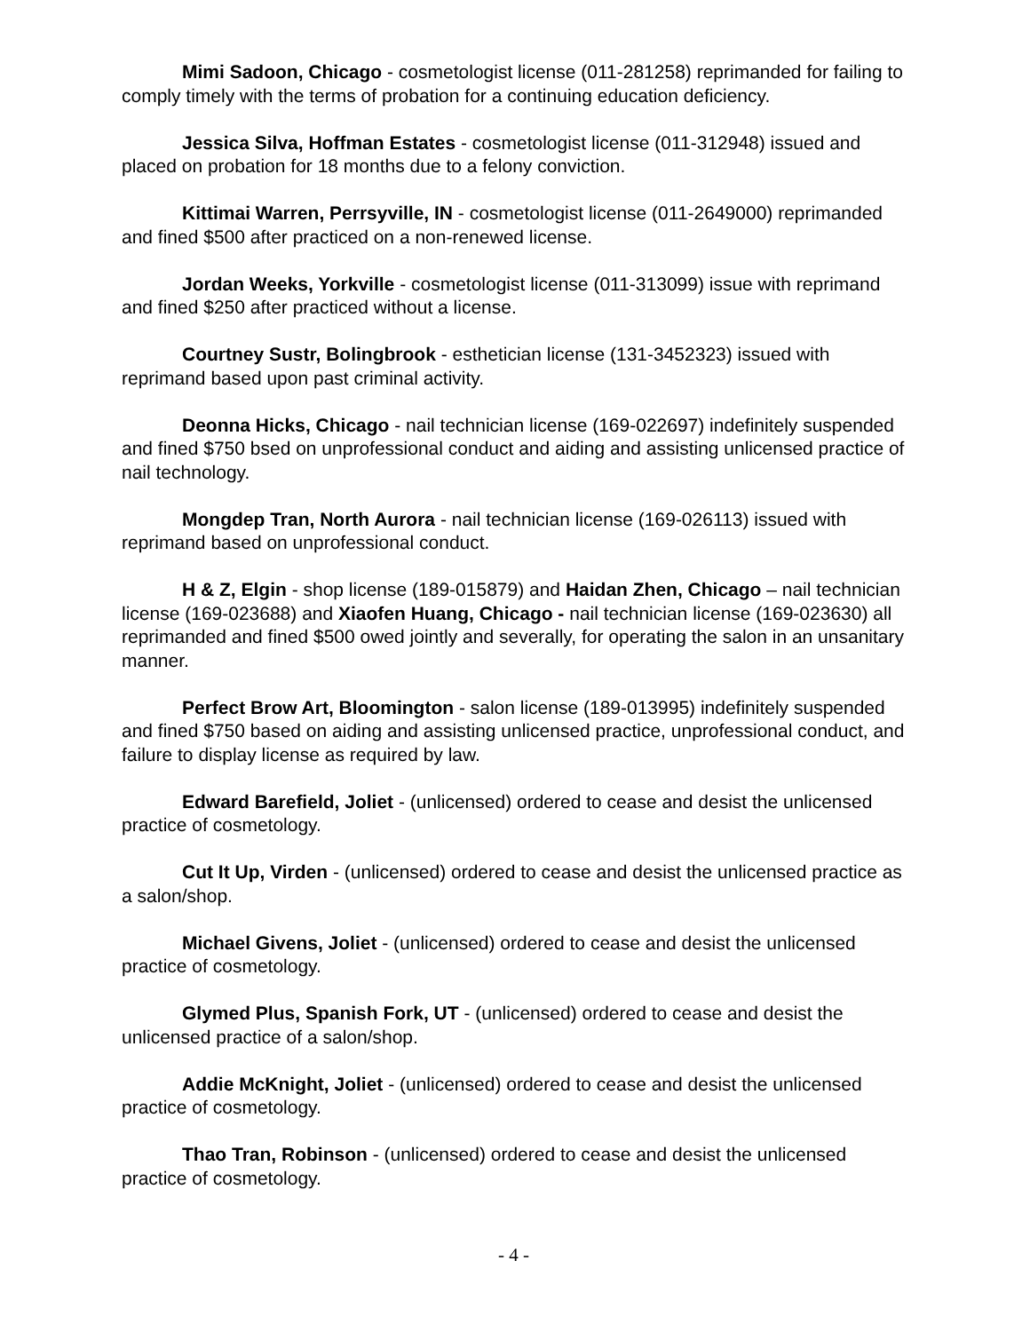Mimi Sadoon, Chicago - cosmetologist license (011-281258) reprimanded for failing to comply timely with the terms of probation for a continuing education deficiency.
Jessica Silva, Hoffman Estates - cosmetologist license (011-312948) issued and placed on probation for 18 months due to a felony conviction.
Kittimai Warren, Perrsyville, IN - cosmetologist license (011-2649000) reprimanded and fined $500 after practiced on a non-renewed license.
Jordan Weeks, Yorkville - cosmetologist license (011-313099) issue with reprimand and fined $250 after practiced without a license.
Courtney Sustr, Bolingbrook - esthetician license (131-3452323) issued with reprimand based upon past criminal activity.
Deonna Hicks, Chicago - nail technician license (169-022697) indefinitely suspended and fined $750 bsed on unprofessional conduct and aiding and assisting unlicensed practice of nail technology.
Mongdep Tran, North Aurora - nail technician license (169-026113) issued with reprimand based on unprofessional conduct.
H & Z, Elgin - shop license (189-015879) and Haidan Zhen, Chicago – nail technician license (169-023688) and Xiaofen Huang, Chicago - nail technician license (169-023630) all reprimanded and fined $500 owed jointly and severally, for operating the salon in an unsanitary manner.
Perfect Brow Art, Bloomington - salon license (189-013995) indefinitely suspended and fined $750 based on aiding and assisting unlicensed practice, unprofessional conduct, and failure to display license as required by law.
Edward Barefield, Joliet - (unlicensed) ordered to cease and desist the unlicensed practice of cosmetology.
Cut It Up, Virden - (unlicensed) ordered to cease and desist the unlicensed practice as a salon/shop.
Michael Givens, Joliet - (unlicensed) ordered to cease and desist the unlicensed practice of cosmetology.
Glymed Plus, Spanish Fork, UT - (unlicensed) ordered to cease and desist the unlicensed practice of a salon/shop.
Addie McKnight, Joliet - (unlicensed) ordered to cease and desist the unlicensed practice of cosmetology.
Thao Tran, Robinson - (unlicensed) ordered to cease and desist the unlicensed practice of cosmetology.
- 4 -